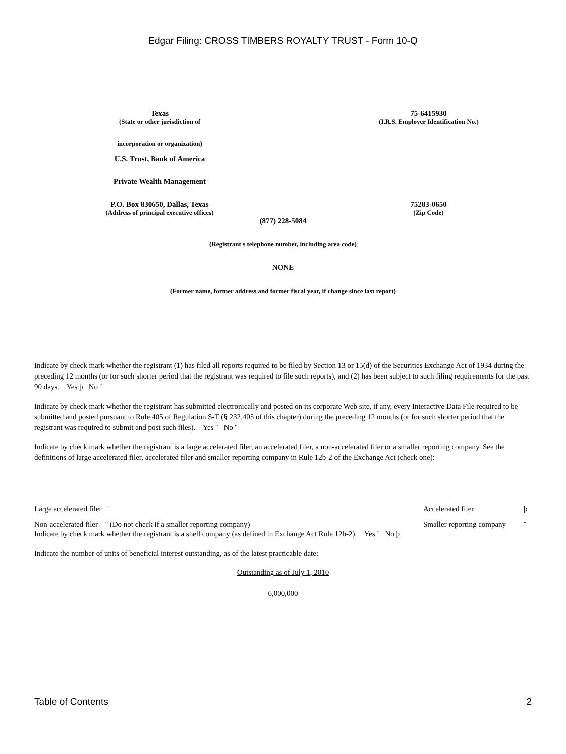Edgar Filing: CROSS TIMBERS ROYALTY TRUST - Form 10-Q
Texas 75-6415930
(State or other jurisdiction of (I.R.S. Employer Identification No.)
incorporation or organization)
U.S. Trust, Bank of America
Private Wealth Management
P.O. Box 830650, Dallas, Texas 75283-0650
(Address of principal executive offices) (Zip Code)
(877) 228-5084
(Registrant s telephone number, including area code)
NONE
(Former name, former address and former fiscal year, if change since last report)
Indicate by check mark whether the registrant (1) has filed all reports required to be filed by Section 13 or 15(d) of the Securities Exchange Act of 1934 during the preceding 12 months (or for such shorter period that the registrant was required to file such reports), and (2) has been subject to such filing requirements for the past 90 days. Yes þ No ¨
Indicate by check mark whether the registrant has submitted electronically and posted on its corporate Web site, if any, every Interactive Data File required to be submitted and posted pursuant to Rule 405 of Regulation S-T (§ 232.405 of this chapter) during the preceding 12 months (or for such shorter period that the registrant was required to submit and post such files). Yes ¨ No ¨
Indicate by check mark whether the registrant is a large accelerated filer, an accelerated filer, a non-accelerated filer or a smaller reporting company. See the definitions of large accelerated filer, accelerated filer and smaller reporting company in Rule 12b-2 of the Exchange Act (check one):
Large accelerated filer ¨ Accelerated filer þ
Non-accelerated filer ¨ (Do not check if a smaller reporting company) Smaller reporting company ¨
Indicate by check mark whether the registrant is a shell company (as defined in Exchange Act Rule 12b-2). Yes ¨ No þ
Indicate the number of units of beneficial interest outstanding, as of the latest practicable date:
Outstanding as of July 1, 2010
6,000,000
Table of Contents 2